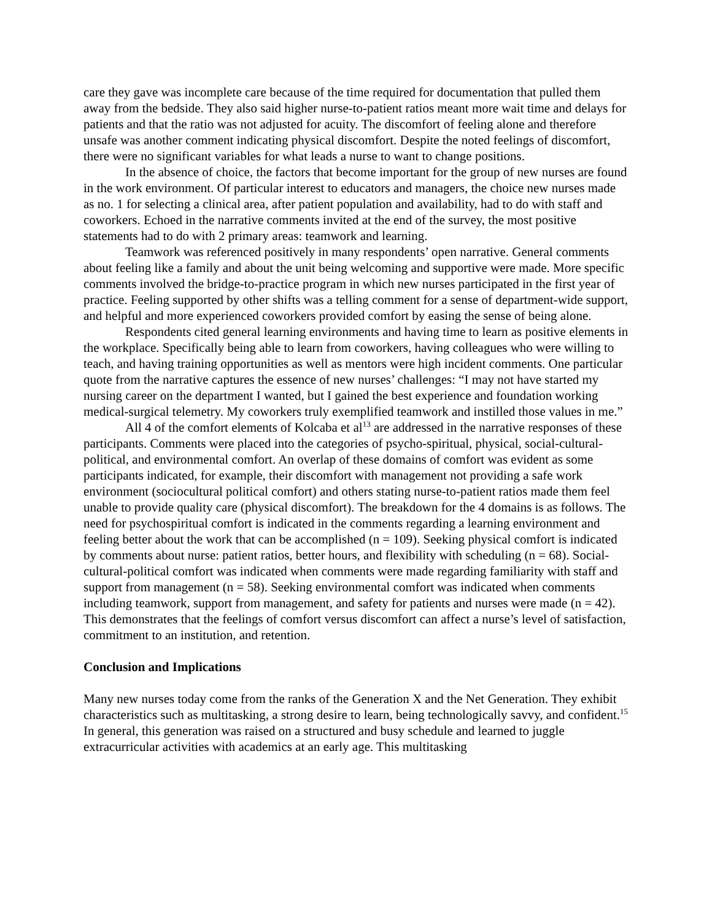care they gave was incomplete care because of the time required for documentation that pulled them away from the bedside. They also said higher nurse-to-patient ratios meant more wait time and delays for patients and that the ratio was not adjusted for acuity. The discomfort of feeling alone and therefore unsafe was another comment indicating physical discomfort. Despite the noted feelings of discomfort, there were no significant variables for what leads a nurse to want to change positions.
In the absence of choice, the factors that become important for the group of new nurses are found in the work environment. Of particular interest to educators and managers, the choice new nurses made as no. 1 for selecting a clinical area, after patient population and availability, had to do with staff and coworkers. Echoed in the narrative comments invited at the end of the survey, the most positive statements had to do with 2 primary areas: teamwork and learning.
Teamwork was referenced positively in many respondents’ open narrative. General comments about feeling like a family and about the unit being welcoming and supportive were made. More specific comments involved the bridge-to-practice program in which new nurses participated in the first year of practice. Feeling supported by other shifts was a telling comment for a sense of department-wide support, and helpful and more experienced coworkers provided comfort by easing the sense of being alone.
Respondents cited general learning environments and having time to learn as positive elements in the workplace. Specifically being able to learn from coworkers, having colleagues who were willing to teach, and having training opportunities as well as mentors were high incident comments. One particular quote from the narrative captures the essence of new nurses’ challenges: “I may not have started my nursing career on the department I wanted, but I gained the best experience and foundation working medical-surgical telemetry. My coworkers truly exemplified teamwork and instilled those values in me.”
All 4 of the comfort elements of Kolcaba et al<sup>13</sup> are addressed in the narrative responses of these participants. Comments were placed into the categories of psycho-spiritual, physical, social-cultural-political, and environmental comfort. An overlap of these domains of comfort was evident as some participants indicated, for example, their discomfort with management not providing a safe work environment (sociocultural political comfort) and others stating nurse-to-patient ratios made them feel unable to provide quality care (physical discomfort). The breakdown for the 4 domains is as follows. The need for psychospiritual comfort is indicated in the comments regarding a learning environment and feeling better about the work that can be accomplished (n = 109). Seeking physical comfort is indicated by comments about nurse: patient ratios, better hours, and flexibility with scheduling (n = 68). Social-cultural-political comfort was indicated when comments were made regarding familiarity with staff and support from management (n = 58). Seeking environmental comfort was indicated when comments including teamwork, support from management, and safety for patients and nurses were made (n = 42). This demonstrates that the feelings of comfort versus discomfort can affect a nurse’s level of satisfaction, commitment to an institution, and retention.
Conclusion and Implications
Many new nurses today come from the ranks of the Generation X and the Net Generation. They exhibit characteristics such as multitasking, a strong desire to learn, being technologically savvy, and confident.<sup>15</sup> In general, this generation was raised on a structured and busy schedule and learned to juggle extracurricular activities with academics at an early age. This multitasking